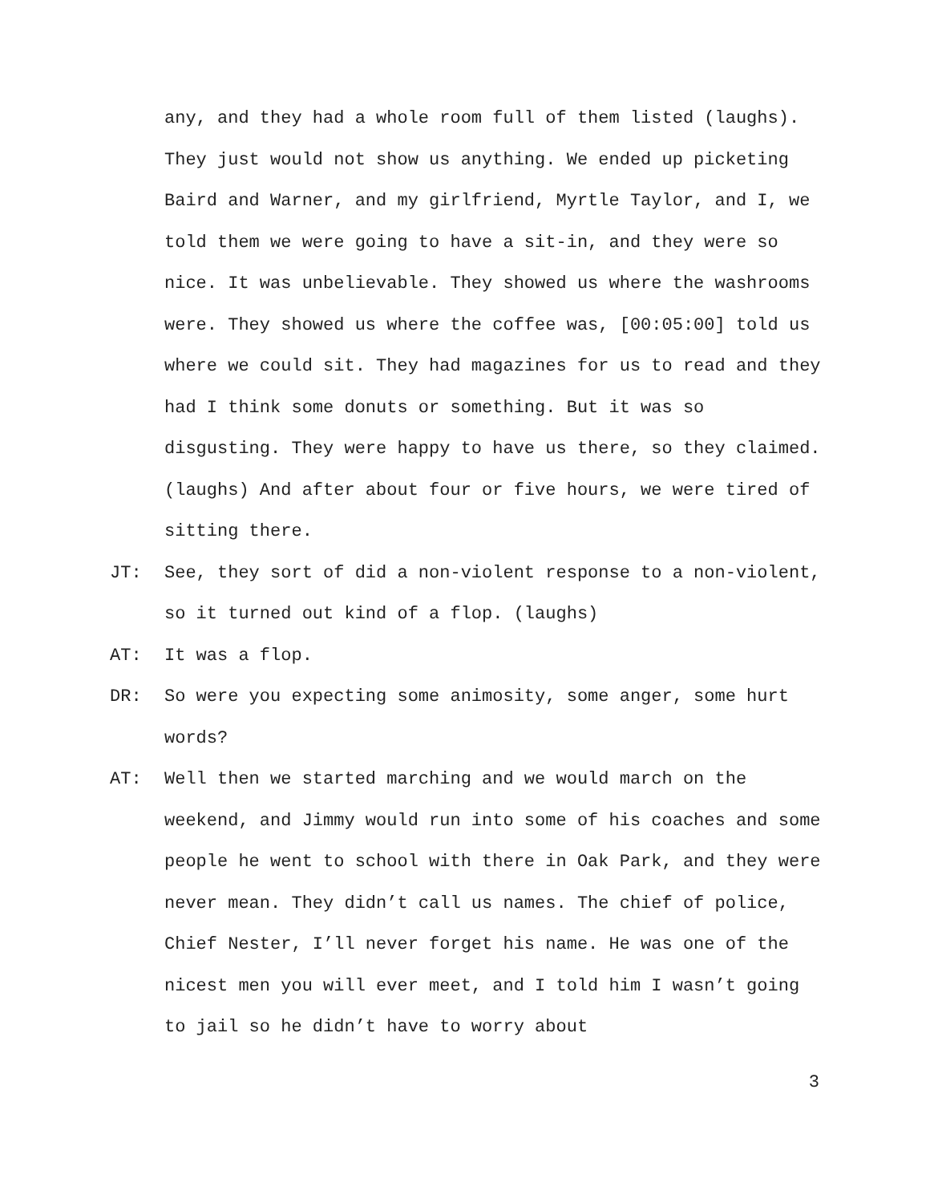any, and they had a whole room full of them listed (laughs). They just would not show us anything. We ended up picketing Baird and Warner, and my girlfriend, Myrtle Taylor, and I, we told them we were going to have a sit-in, and they were so nice. It was unbelievable. They showed us where the washrooms were. They showed us where the coffee was, [00:05:00] told us where we could sit. They had magazines for us to read and they had I think some donuts or something. But it was so disgusting. They were happy to have us there, so they claimed. (laughs) And after about four or five hours, we were tired of sitting there.
JT: See, they sort of did a non-violent response to a non-violent, so it turned out kind of a flop. (laughs)
AT: It was a flop.
DR: So were you expecting some animosity, some anger, some hurt words?
AT: Well then we started marching and we would march on the weekend, and Jimmy would run into some of his coaches and some people he went to school with there in Oak Park, and they were never mean. They didn’t call us names. The chief of police, Chief Nester, I’ll never forget his name. He was one of the nicest men you will ever meet, and I told him I wasn’t going to jail so he didn’t have to worry about
3